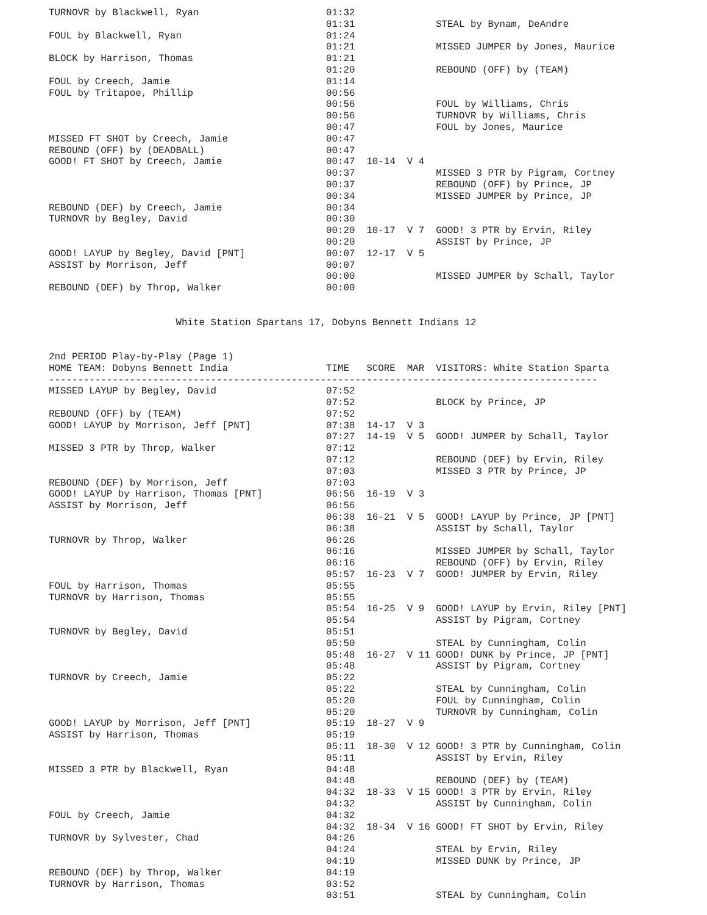TURNOVR by Blackwell, Ryan                      01:32
                                                01:31              STEAL by Bynam, DeAndre
FOUL by Blackwell, Ryan                         01:24
                                                01:21              MISSED JUMPER by Jones, Maurice
BLOCK by Harrison, Thomas                       01:21
                                                01:20              REBOUND (OFF) by (TEAM)
FOUL by Creech, Jamie                           01:14
FOUL by Tritapoe, Phillip                       00:56
                                                00:56              FOUL by Williams, Chris
                                                00:56              TURNOVR by Williams, Chris
                                                00:47              FOUL by Jones, Maurice
MISSED FT SHOT by Creech, Jamie                 00:47
REBOUND (OFF) by (DEADBALL)                     00:47
GOOD! FT SHOT by Creech, Jamie                  00:47  10-14  V 4
                                                00:37              MISSED 3 PTR by Pigram, Cortney
                                                00:37              REBOUND (OFF) by Prince, JP
                                                00:34              MISSED JUMPER by Prince, JP
REBOUND (DEF) by Creech, Jamie                  00:34
TURNOVR by Begley, David                        00:30
                                                00:20  10-17  V 7  GOOD! 3 PTR by Ervin, Riley
                                                00:20              ASSIST by Prince, JP
GOOD! LAYUP by Begley, David [PNT]              00:07  12-17  V 5
ASSIST by Morrison, Jeff                        00:07
                                                00:00              MISSED JUMPER by Schall, Taylor
REBOUND (DEF) by Throp, Walker                  00:00


                      White Station Spartans 17, Dobyns Bennett Indians 12


2nd PERIOD Play-by-Play (Page 1)
HOME TEAM: Dobyns Bennett India                 TIME   SCORE  MAR  VISITORS: White Station Sparta
-----------------------------------------------------------------------------------------------
MISSED LAYUP by Begley, David                   07:52
                                                07:52              BLOCK by Prince, JP
REBOUND (OFF) by (TEAM)                         07:52
GOOD! LAYUP by Morrison, Jeff [PNT]             07:38  14-17  V 3
                                                07:27  14-19  V 5  GOOD! JUMPER by Schall, Taylor
MISSED 3 PTR by Throp, Walker                   07:12
                                                07:12              REBOUND (DEF) by Ervin, Riley
                                                07:03              MISSED 3 PTR by Prince, JP
REBOUND (DEF) by Morrison, Jeff                 07:03
GOOD! LAYUP by Harrison, Thomas [PNT]           06:56  16-19  V 3
ASSIST by Morrison, Jeff                        06:56
                                                06:38  16-21  V 5  GOOD! LAYUP by Prince, JP [PNT]
                                                06:38              ASSIST by Schall, Taylor
TURNOVR by Throp, Walker                        06:26
                                                06:16              MISSED JUMPER by Schall, Taylor
                                                06:16              REBOUND (OFF) by Ervin, Riley
                                                05:57  16-23  V 7  GOOD! JUMPER by Ervin, Riley
FOUL by Harrison, Thomas                        05:55
TURNOVR by Harrison, Thomas                     05:55
                                                05:54  16-25  V 9  GOOD! LAYUP by Ervin, Riley [PNT]
                                                05:54              ASSIST by Pigram, Cortney
TURNOVR by Begley, David                        05:51
                                                05:50              STEAL by Cunningham, Colin
                                                05:48  16-27  V 11 GOOD! DUNK by Prince, JP [PNT]
                                                05:48              ASSIST by Pigram, Cortney
TURNOVR by Creech, Jamie                        05:22
                                                05:22              STEAL by Cunningham, Colin
                                                05:20              FOUL by Cunningham, Colin
                                                05:20              TURNOVR by Cunningham, Colin
GOOD! LAYUP by Morrison, Jeff [PNT]             05:19  18-27  V 9
ASSIST by Harrison, Thomas                      05:19
                                                05:11  18-30  V 12 GOOD! 3 PTR by Cunningham, Colin
                                                05:11              ASSIST by Ervin, Riley
MISSED 3 PTR by Blackwell, Ryan                 04:48
                                                04:48              REBOUND (DEF) by (TEAM)
                                                04:32  18-33  V 15 GOOD! 3 PTR by Ervin, Riley
                                                04:32              ASSIST by Cunningham, Colin
FOUL by Creech, Jamie                           04:32
                                                04:32  18-34  V 16 GOOD! FT SHOT by Ervin, Riley
TURNOVR by Sylvester, Chad                      04:26
                                                04:24              STEAL by Ervin, Riley
                                                04:19              MISSED DUNK by Prince, JP
REBOUND (DEF) by Throp, Walker                  04:19
TURNOVR by Harrison, Thomas                     03:52
                                                03:51              STEAL by Cunningham, Colin